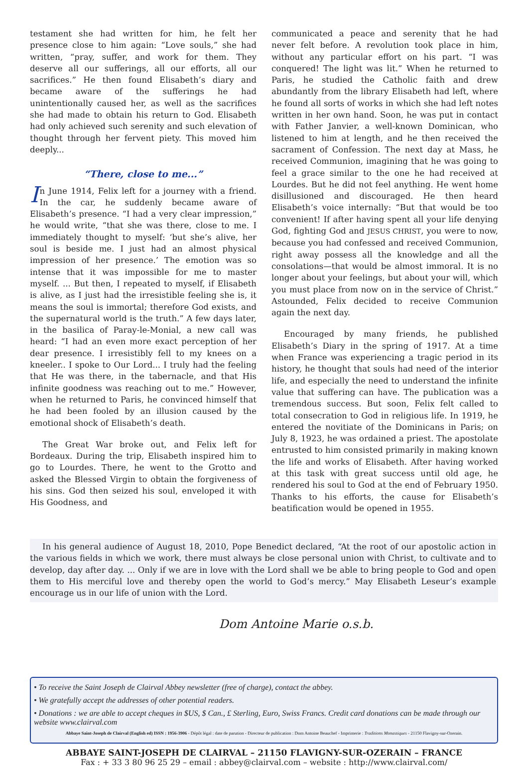testament she had written for him, he felt her presence close to him again: “Love souls,” she had written, “pray, suffer, and work for them. They deserve all our sufferings, all our efforts, all our sacrifices.” He then found Elisabeth’s diary and became aware of the sufferings he had unintentionally caused her, as well as the sacrifices she had made to obtain his return to God. Elisabeth had only achieved such serenity and such elevation of thought through her fervent piety. This moved him deeply...
“There, close to me...”
In June 1914, Felix left for a journey with a friend. In the car, he suddenly became aware of Elisabeth’s presence. “I had a very clear impression,” he would write, “that she was there, close to me. I immediately thought to myself: ‘but she’s alive, her soul is beside me. I just had an almost physical impression of her presence.’ The emotion was so intense that it was impossible for me to master myself. ... But then, I repeated to myself, if Elisabeth is alive, as I just had the irresistible feeling she is, it means the soul is immortal; therefore God exists, and the supernatural world is the truth.” A few days later, in the basilica of Paray-le-Monial, a new call was heard: “I had an even more exact perception of her dear presence. I irresistibly fell to my knees on a kneeler.. I spoke to Our Lord... I truly had the feeling that He was there, in the tabernacle, and that His infinite goodness was reaching out to me.” However, when he returned to Paris, he convinced himself that he had been fooled by an illusion caused by the emotional shock of Elisabeth’s death.
The Great War broke out, and Felix left for Bordeaux. During the trip, Elisabeth inspired him to go to Lourdes. There, he went to the Grotto and asked the Blessed Virgin to obtain the forgiveness of his sins. God then seized his soul, enveloped it with His Goodness, and
communicated a peace and serenity that he had never felt before. A revolution took place in him, without any particular effort on his part. “I was conquered! The light was lit.” When he returned to Paris, he studied the Catholic faith and drew abundantly from the library Elisabeth had left, where he found all sorts of works in which she had left notes written in her own hand. Soon, he was put in contact with Father Janvier, a well-known Dominican, who listened to him at length, and he then received the sacrament of Confession. The next day at Mass, he received Communion, imagining that he was going to feel a grace similar to the one he had received at Lourdes. But he did not feel anything. He went home disillusioned and discouraged. He then heard Elisabeth’s voice internally: “But that would be too convenient! If after having spent all your life denying God, fighting God and JESUS CHRIST, you were to now, because you had confessed and received Communion, right away possess all the knowledge and all the consolations—that would be almost immoral. It is no longer about your feelings, but about your will, which you must place from now on in the service of Christ.” Astounded, Felix decided to receive Communion again the next day.
Encouraged by many friends, he published Elisabeth’s Diary in the spring of 1917. At a time when France was experiencing a tragic period in its history, he thought that souls had need of the interior life, and especially the need to understand the infinite value that suffering can have. The publication was a tremendous success. But soon, Felix felt called to total consecration to God in religious life. In 1919, he entered the novitiate of the Dominicans in Paris; on July 8, 1923, he was ordained a priest. The apostolate entrusted to him consisted primarily in making known the life and works of Elisabeth. After having worked at this task with great success until old age, he rendered his soul to God at the end of February 1950. Thanks to his efforts, the cause for Elisabeth’s beatification would be opened in 1955.
In his general audience of August 18, 2010, Pope Benedict declared, “At the root of our apostolic action in the various fields in which we work, there must always be close personal union with Christ, to cultivate and to develop, day after day. ... Only if we are in love with the Lord shall we be able to bring people to God and open them to His merciful love and thereby open the world to God’s mercy.” May Elisabeth Leseur’s example encourage us in our life of union with the Lord.
Dom Antoine Marie o.s.b.
• To receive the Saint Joseph de Clairval Abbey newsletter (free of charge), contact the abbey.
• We gratefully accept the addresses of other potential readers.
• Donations : we are able to accept cheques in $US, $ Can., £ Sterling, Euro, Swiss Francs. Credit card donations can be made through our website www.clairval.com
Abbaye Saint-Joseph de Clairval (English ed) ISSN : 1956-3906 - Dépôt légal : date de parution - Directeur de publication : Dom Antoine Beauchef - Imprimerie : Traditions Monastiques - 21150 Flavigny-sur-Ozerain.
ABBAYE SAINT-JOSEPH DE CLAIRVAL – 21150 FLAVIGNY-SUR-OZERAIN – FRANCE
Fax : + 33 3 80 96 25 29 – email : abbey@clairval.com – website : http://www.clairval.com/